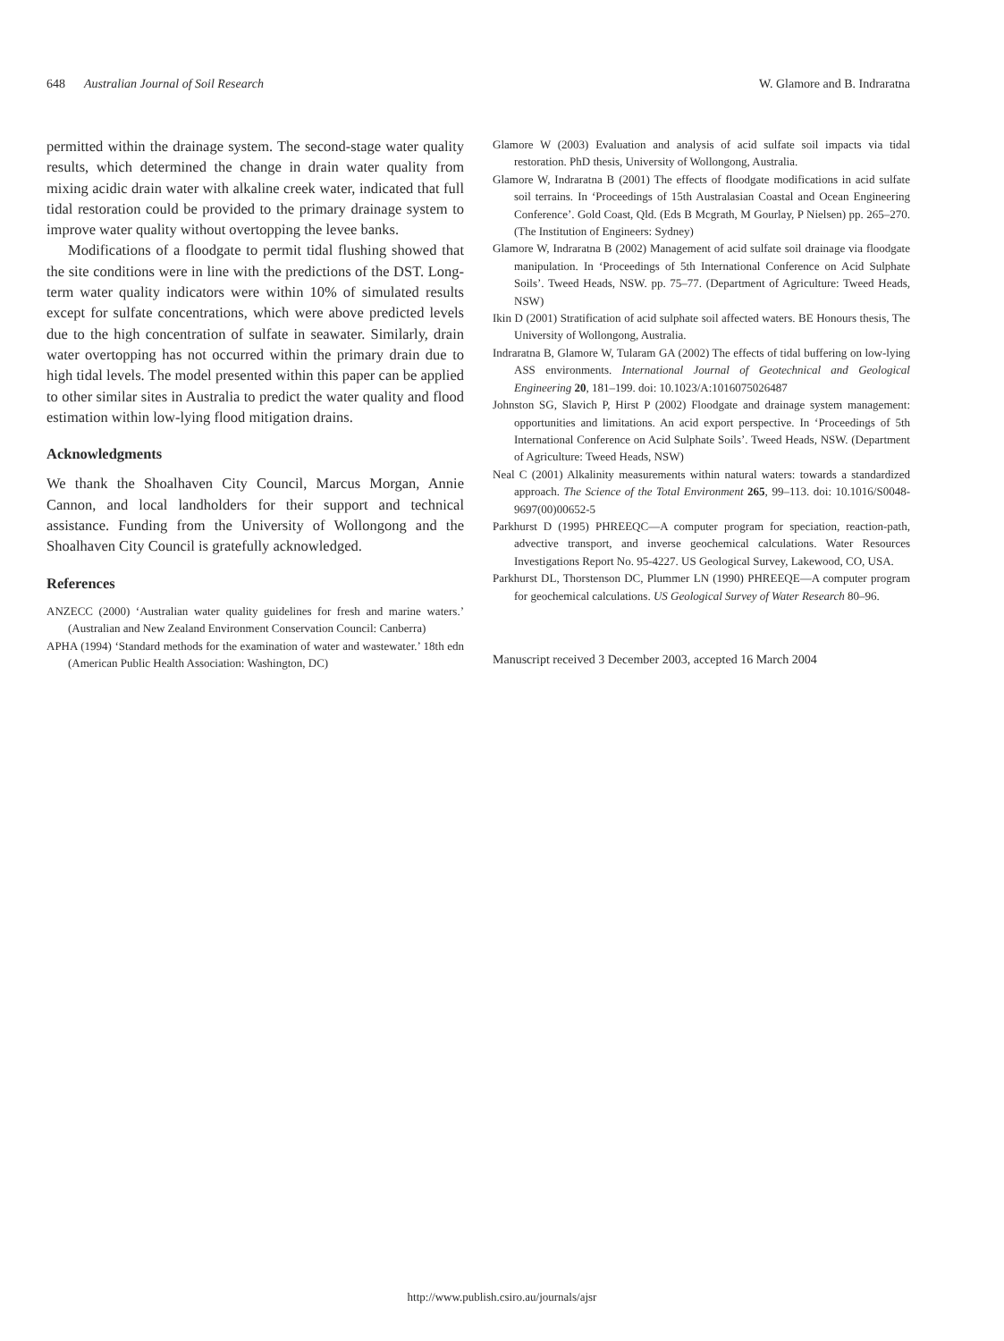648 Australian Journal of Soil Research W. Glamore and B. Indraratna
permitted within the drainage system. The second-stage water quality results, which determined the change in drain water quality from mixing acidic drain water with alkaline creek water, indicated that full tidal restoration could be provided to the primary drainage system to improve water quality without overtopping the levee banks.
Modifications of a floodgate to permit tidal flushing showed that the site conditions were in line with the predictions of the DST. Long-term water quality indicators were within 10% of simulated results except for sulfate concentrations, which were above predicted levels due to the high concentration of sulfate in seawater. Similarly, drain water overtopping has not occurred within the primary drain due to high tidal levels. The model presented within this paper can be applied to other similar sites in Australia to predict the water quality and flood estimation within low-lying flood mitigation drains.
Acknowledgments
We thank the Shoalhaven City Council, Marcus Morgan, Annie Cannon, and local landholders for their support and technical assistance. Funding from the University of Wollongong and the Shoalhaven City Council is gratefully acknowledged.
References
ANZECC (2000) ‘Australian water quality guidelines for fresh and marine waters.’ (Australian and New Zealand Environment Conservation Council: Canberra)
APHA (1994) ‘Standard methods for the examination of water and wastewater.’ 18th edn (American Public Health Association: Washington, DC)
Glamore W (2003) Evaluation and analysis of acid sulfate soil impacts via tidal restoration. PhD thesis, University of Wollongong, Australia.
Glamore W, Indraratna B (2001) The effects of floodgate modifications in acid sulfate soil terrains. In ‘Proceedings of 15th Australasian Coastal and Ocean Engineering Conference’. Gold Coast, Qld. (Eds B Mcgrath, M Gourlay, P Nielsen) pp. 265–270. (The Institution of Engineers: Sydney)
Glamore W, Indraratna B (2002) Management of acid sulfate soil drainage via floodgate manipulation. In ‘Proceedings of 5th International Conference on Acid Sulphate Soils’. Tweed Heads, NSW. pp. 75–77. (Department of Agriculture: Tweed Heads, NSW)
Ikin D (2001) Stratification of acid sulphate soil affected waters. BE Honours thesis, The University of Wollongong, Australia.
Indraratna B, Glamore W, Tularam GA (2002) The effects of tidal buffering on low-lying ASS environments. International Journal of Geotechnical and Geological Engineering 20, 181–199. doi: 10.1023/A:1016075026487
Johnston SG, Slavich P, Hirst P (2002) Floodgate and drainage system management: opportunities and limitations. An acid export perspective. In ‘Proceedings of 5th International Conference on Acid Sulphate Soils’. Tweed Heads, NSW. (Department of Agriculture: Tweed Heads, NSW)
Neal C (2001) Alkalinity measurements within natural waters: towards a standardized approach. The Science of the Total Environment 265, 99–113. doi: 10.1016/S0048-9697(00)00652-5
Parkhurst D (1995) PHREEQC—A computer program for speciation, reaction-path, advective transport, and inverse geochemical calculations. Water Resources Investigations Report No. 95-4227. US Geological Survey, Lakewood, CO, USA.
Parkhurst DL, Thorstenson DC, Plummer LN (1990) PHREEQE—A computer program for geochemical calculations. US Geological Survey of Water Research 80–96.
Manuscript received 3 December 2003, accepted 16 March 2004
http://www.publish.csiro.au/journals/ajsr